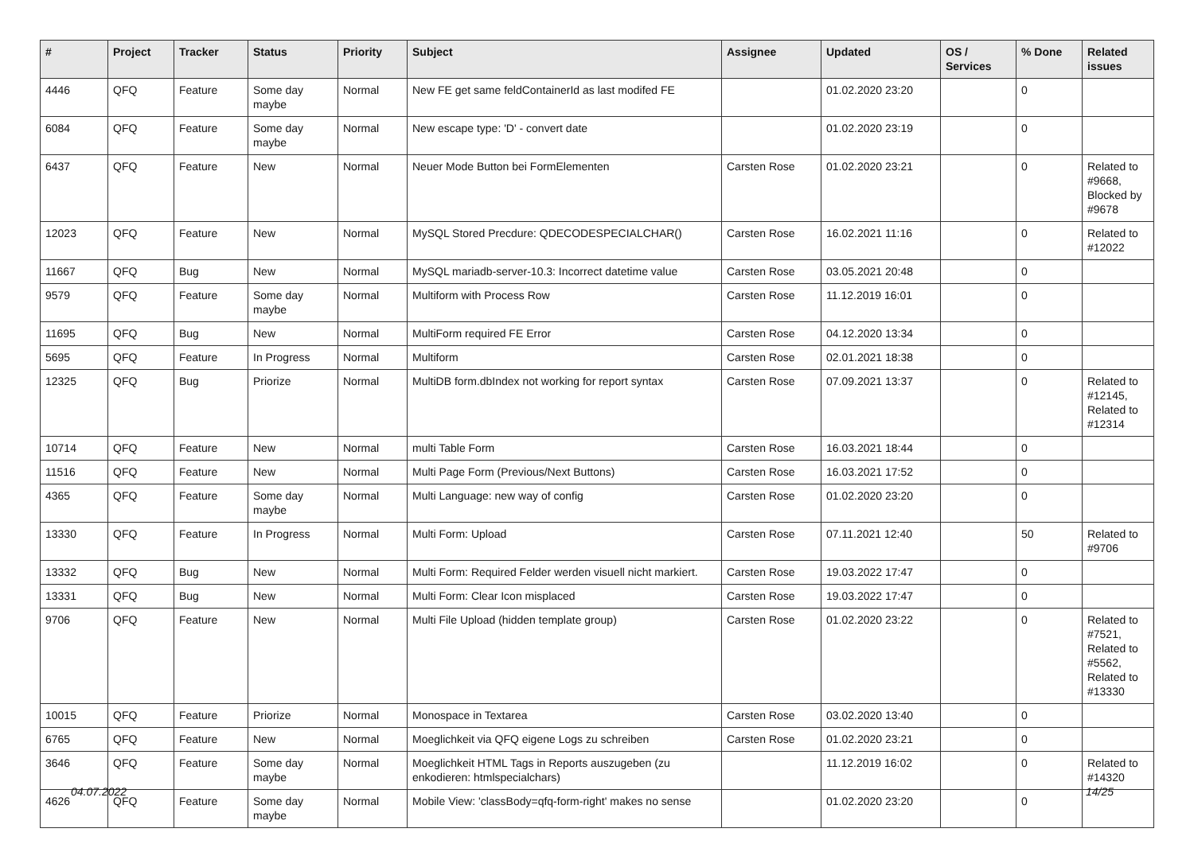| # | Project | Tracker | Status | Priority | Subject | Assignee | Updated | OS / Services | % Done | Related issues |
| --- | --- | --- | --- | --- | --- | --- | --- | --- | --- | --- |
| 4446 | QFQ | Feature | Some day maybe | Normal | New FE get same feldContainerId as last modifed FE | | 01.02.2020 23:20 | | 0 | |
| 6084 | QFQ | Feature | Some day maybe | Normal | New escape type: 'D' - convert date | | 01.02.2020 23:19 | | 0 | |
| 6437 | QFQ | Feature | New | Normal | Neuer Mode Button bei FormElementen | Carsten Rose | 01.02.2020 23:21 | | 0 | Related to #9668, Blocked by #9678 |
| 12023 | QFQ | Feature | New | Normal | MySQL Stored Precdure: QDECODESPECIALCHAR() | Carsten Rose | 16.02.2021 11:16 | | 0 | Related to #12022 |
| 11667 | QFQ | Bug | New | Normal | MySQL mariadb-server-10.3: Incorrect datetime value | Carsten Rose | 03.05.2021 20:48 | | 0 | |
| 9579 | QFQ | Feature | Some day maybe | Normal | Multiform with Process Row | Carsten Rose | 11.12.2019 16:01 | | 0 | |
| 11695 | QFQ | Bug | New | Normal | MultiForm required FE Error | Carsten Rose | 04.12.2020 13:34 | | 0 | |
| 5695 | QFQ | Feature | In Progress | Normal | Multiform | Carsten Rose | 02.01.2021 18:38 | | 0 | |
| 12325 | QFQ | Bug | Priorize | Normal | MultiDB form.dbIndex not working for report syntax | Carsten Rose | 07.09.2021 13:37 | | 0 | Related to #12145, Related to #12314 |
| 10714 | QFQ | Feature | New | Normal | multi Table Form | Carsten Rose | 16.03.2021 18:44 | | 0 | |
| 11516 | QFQ | Feature | New | Normal | Multi Page Form (Previous/Next Buttons) | Carsten Rose | 16.03.2021 17:52 | | 0 | |
| 4365 | QFQ | Feature | Some day maybe | Normal | Multi Language: new way of config | Carsten Rose | 01.02.2020 23:20 | | 0 | |
| 13330 | QFQ | Feature | In Progress | Normal | Multi Form: Upload | Carsten Rose | 07.11.2021 12:40 | | 50 | Related to #9706 |
| 13332 | QFQ | Bug | New | Normal | Multi Form: Required Felder werden visuell nicht markiert. | Carsten Rose | 19.03.2022 17:47 | | 0 | |
| 13331 | QFQ | Bug | New | Normal | Multi Form: Clear Icon misplaced | Carsten Rose | 19.03.2022 17:47 | | 0 | |
| 9706 | QFQ | Feature | New | Normal | Multi File Upload (hidden template group) | Carsten Rose | 01.02.2020 23:22 | | 0 | Related to #7521, Related to #5562, Related to #13330 |
| 10015 | QFQ | Feature | Priorize | Normal | Monospace in Textarea | Carsten Rose | 03.02.2020 13:40 | | 0 | |
| 6765 | QFQ | Feature | New | Normal | Moeglichkeit via QFQ eigene Logs zu schreiben | Carsten Rose | 01.02.2020 23:21 | | 0 | |
| 3646 | QFQ | Feature | Some day maybe | Normal | Moeglichkeit HTML Tags in Reports auszugeben (zu enkodieren: htmlspecialchars) | | 11.12.2019 16:02 | | 0 | Related to #14320 |
| 4626 | QFQ | Feature | Some day maybe | Normal | Mobile View: 'classBody=qfq-form-right' makes no sense | | 01.02.2020 23:20 | | 0 | |
04.07.2022 14/25